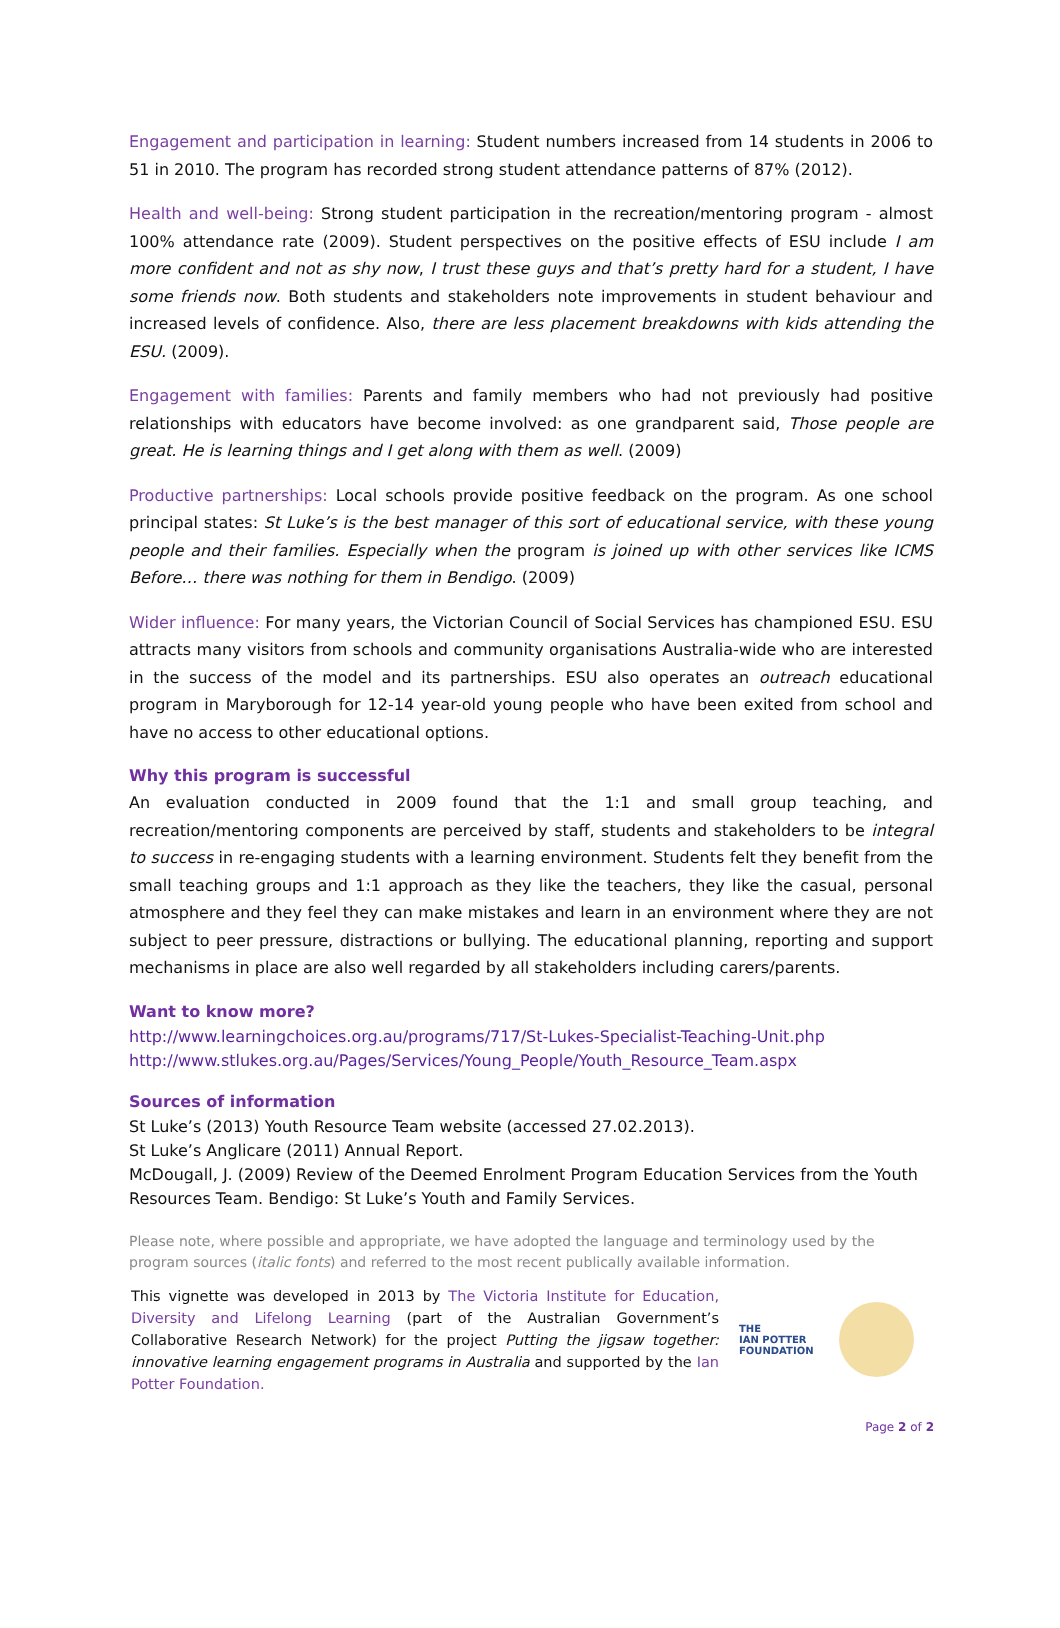Engagement and participation in learning: Student numbers increased from 14 students in 2006 to 51 in 2010. The program has recorded strong student attendance patterns of 87% (2012).
Health and well-being: Strong student participation in the recreation/mentoring program - almost 100% attendance rate (2009). Student perspectives on the positive effects of ESU include I am more confident and not as shy now, I trust these guys and that’s pretty hard for a student, I have some friends now. Both students and stakeholders note improvements in student behaviour and increased levels of confidence. Also, there are less placement breakdowns with kids attending the ESU. (2009).
Engagement with families: Parents and family members who had not previously had positive relationships with educators have become involved: as one grandparent said, Those people are great. He is learning things and I get along with them as well. (2009)
Productive partnerships: Local schools provide positive feedback on the program. As one school principal states: St Luke’s is the best manager of this sort of educational service, with these young people and their families. Especially when the program is joined up with other services like ICMS Before… there was nothing for them in Bendigo. (2009)
Wider influence: For many years, the Victorian Council of Social Services has championed ESU. ESU attracts many visitors from schools and community organisations Australia-wide who are interested in the success of the model and its partnerships. ESU also operates an outreach educational program in Maryborough for 12-14 year-old young people who have been exited from school and have no access to other educational options.
Why this program is successful
An evaluation conducted in 2009 found that the 1:1 and small group teaching, and recreation/mentoring components are perceived by staff, students and stakeholders to be integral to success in re-engaging students with a learning environment. Students felt they benefit from the small teaching groups and 1:1 approach as they like the teachers, they like the casual, personal atmosphere and they feel they can make mistakes and learn in an environment where they are not subject to peer pressure, distractions or bullying. The educational planning, reporting and support mechanisms in place are also well regarded by all stakeholders including carers/parents.
Want to know more?
http://www.learningchoices.org.au/programs/717/St-Lukes-Specialist-Teaching-Unit.php
http://www.stlukes.org.au/Pages/Services/Young_People/Youth_Resource_Team.aspx
Sources of information
St Luke’s (2013) Youth Resource Team website (accessed 27.02.2013).
St Luke’s Anglicare (2011) Annual Report.
McDougall, J. (2009) Review of the Deemed Enrolment Program Education Services from the Youth Resources Team. Bendigo: St Luke’s Youth and Family Services.
Please note, where possible and appropriate, we have adopted the language and terminology used by the program sources (italic fonts) and referred to the most recent publically available information.
This vignette was developed in 2013 by The Victoria Institute for Education, Diversity and Lifelong Learning (part of the Australian Government’s Collaborative Research Network) for the project Putting the jigsaw together: innovative learning engagement programs in Australia and supported by the Ian Potter Foundation.
THE
IAN POTTER
FOUNDATION
Page 2 of 2